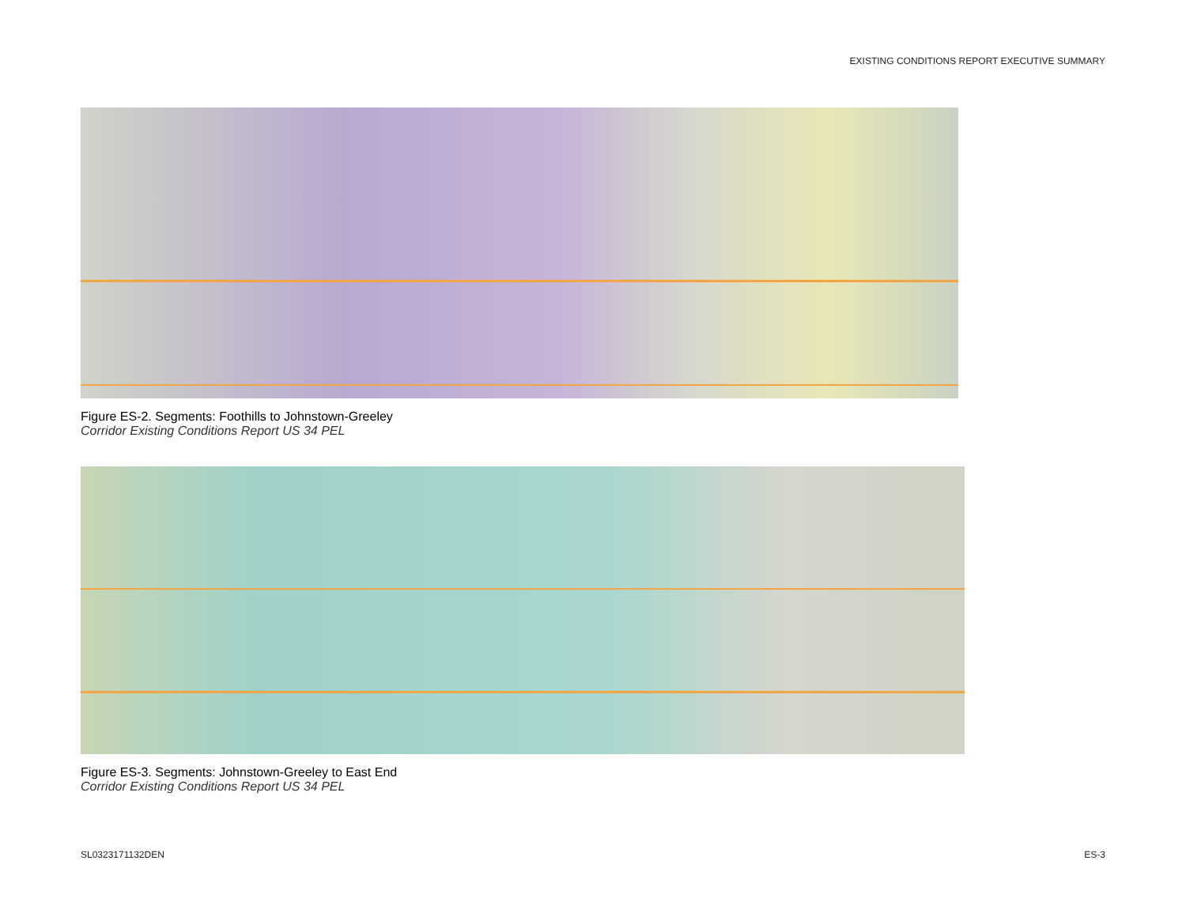EXISTING CONDITIONS REPORT EXECUTIVE SUMMARY
Figure ES-2. Segments: Foothills to Johnstown-Greeley
Corridor Existing Conditions Report US 34 PEL
Figure ES-3. Segments: Johnstown-Greeley to East End
Corridor Existing Conditions Report US 34 PEL
SL0323171132DEN ES-3